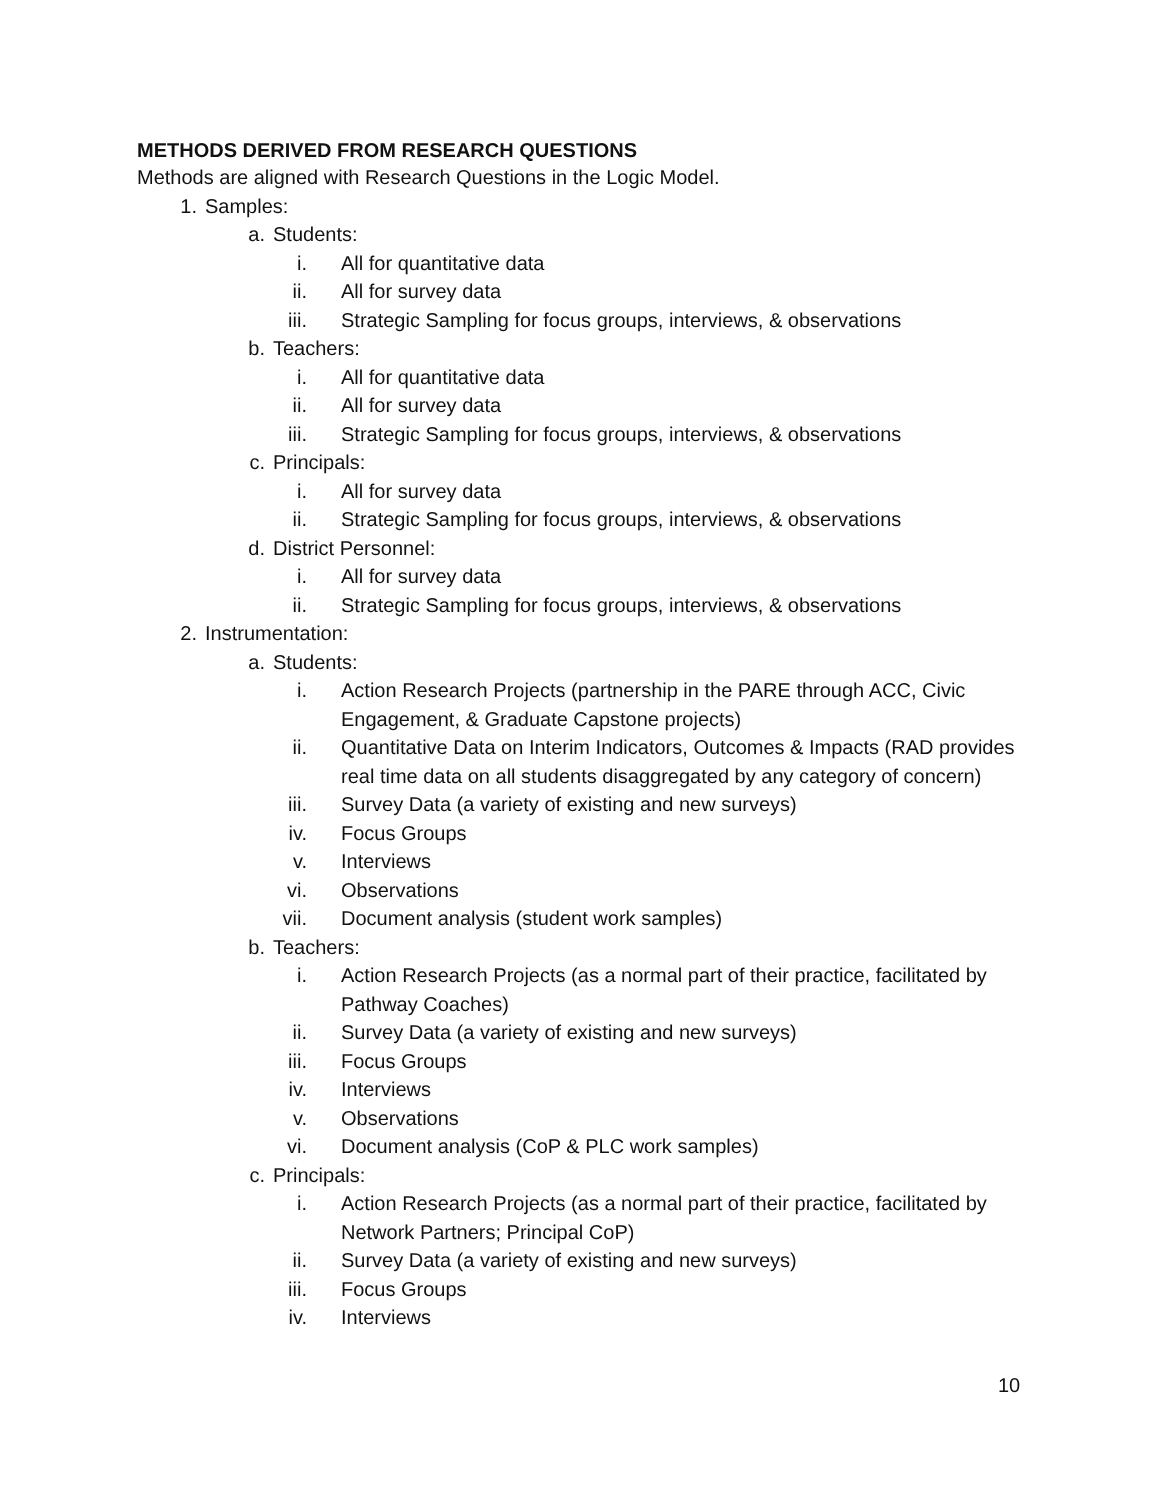METHODS DERIVED FROM RESEARCH QUESTIONS
Methods are aligned with Research Questions in the Logic Model.
1. Samples:
a. Students:
i. All for quantitative data
ii. All for survey data
iii. Strategic Sampling for focus groups, interviews, & observations
b. Teachers:
i. All for quantitative data
ii. All for survey data
iii. Strategic Sampling for focus groups, interviews, & observations
c. Principals:
i. All for survey data
ii. Strategic Sampling for focus groups, interviews, & observations
d. District Personnel:
i. All for survey data
ii. Strategic Sampling for focus groups, interviews, & observations
2. Instrumentation:
a. Students:
i. Action Research Projects (partnership in the PARE through ACC, Civic Engagement, & Graduate Capstone projects)
ii. Quantitative Data on Interim Indicators, Outcomes & Impacts (RAD provides real time data on all students disaggregated by any category of concern)
iii. Survey Data (a variety of existing and new surveys)
iv. Focus Groups
v. Interviews
vi. Observations
vii. Document analysis (student work samples)
b. Teachers:
i. Action Research Projects (as a normal part of their practice, facilitated by Pathway Coaches)
ii. Survey Data (a variety of existing and new surveys)
iii. Focus Groups
iv. Interviews
v. Observations
vi. Document analysis (CoP & PLC work samples)
c. Principals:
i. Action Research Projects (as a normal part of their practice, facilitated by Network Partners; Principal CoP)
ii. Survey Data (a variety of existing and new surveys)
iii. Focus Groups
iv. Interviews
10